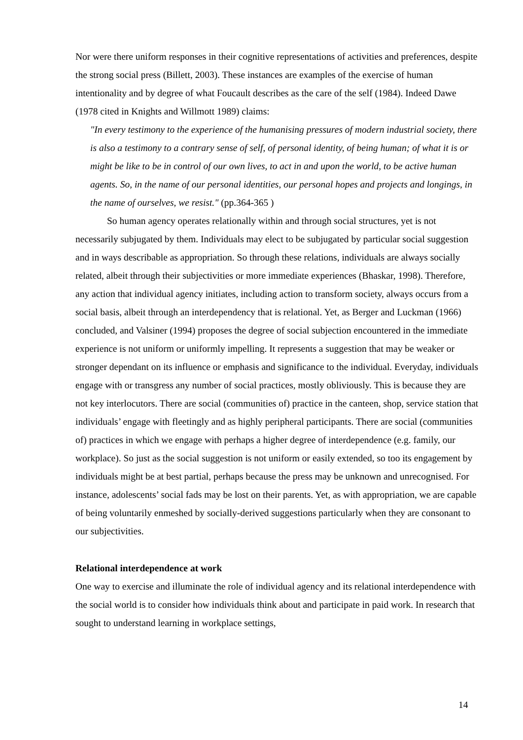Nor were there uniform responses in their cognitive representations of activities and preferences, despite the strong social press (Billett, 2003). These instances are examples of the exercise of human intentionality and by degree of what Foucault describes as the care of the self (1984). Indeed Dawe (1978 cited in Knights and Willmott 1989) claims:
"In every testimony to the experience of the humanising pressures of modern industrial society, there is also a testimony to a contrary sense of self, of personal identity, of being human; of what it is or might be like to be in control of our own lives, to act in and upon the world, to be active human agents. So, in the name of our personal identities, our personal hopes and projects and longings, in the name of ourselves, we resist." (pp.364-365 )
So human agency operates relationally within and through social structures, yet is not necessarily subjugated by them. Individuals may elect to be subjugated by particular social suggestion and in ways describable as appropriation. So through these relations, individuals are always socially related, albeit through their subjectivities or more immediate experiences (Bhaskar, 1998). Therefore, any action that individual agency initiates, including action to transform society, always occurs from a social basis, albeit through an interdependency that is relational. Yet, as Berger and Luckman (1966) concluded, and Valsiner (1994) proposes the degree of social subjection encountered in the immediate experience is not uniform or uniformly impelling. It represents a suggestion that may be weaker or stronger dependant on its influence or emphasis and significance to the individual. Everyday, individuals engage with or transgress any number of social practices, mostly obliviously. This is because they are not key interlocutors. There are social (communities of) practice in the canteen, shop, service station that individuals’ engage with fleetingly and as highly peripheral participants. There are social (communities of) practices in which we engage with perhaps a higher degree of interdependence (e.g. family, our workplace). So just as the social suggestion is not uniform or easily extended, so too its engagement by individuals might be at best partial, perhaps because the press may be unknown and unrecognised. For instance, adolescents’ social fads may be lost on their parents. Yet, as with appropriation, we are capable of being voluntarily enmeshed by socially-derived suggestions particularly when they are consonant to our subjectivities.
Relational interdependence at work
One way to exercise and illuminate the role of individual agency and its relational interdependence with the social world is to consider how individuals think about and participate in paid work. In research that sought to understand learning in workplace settings,
14